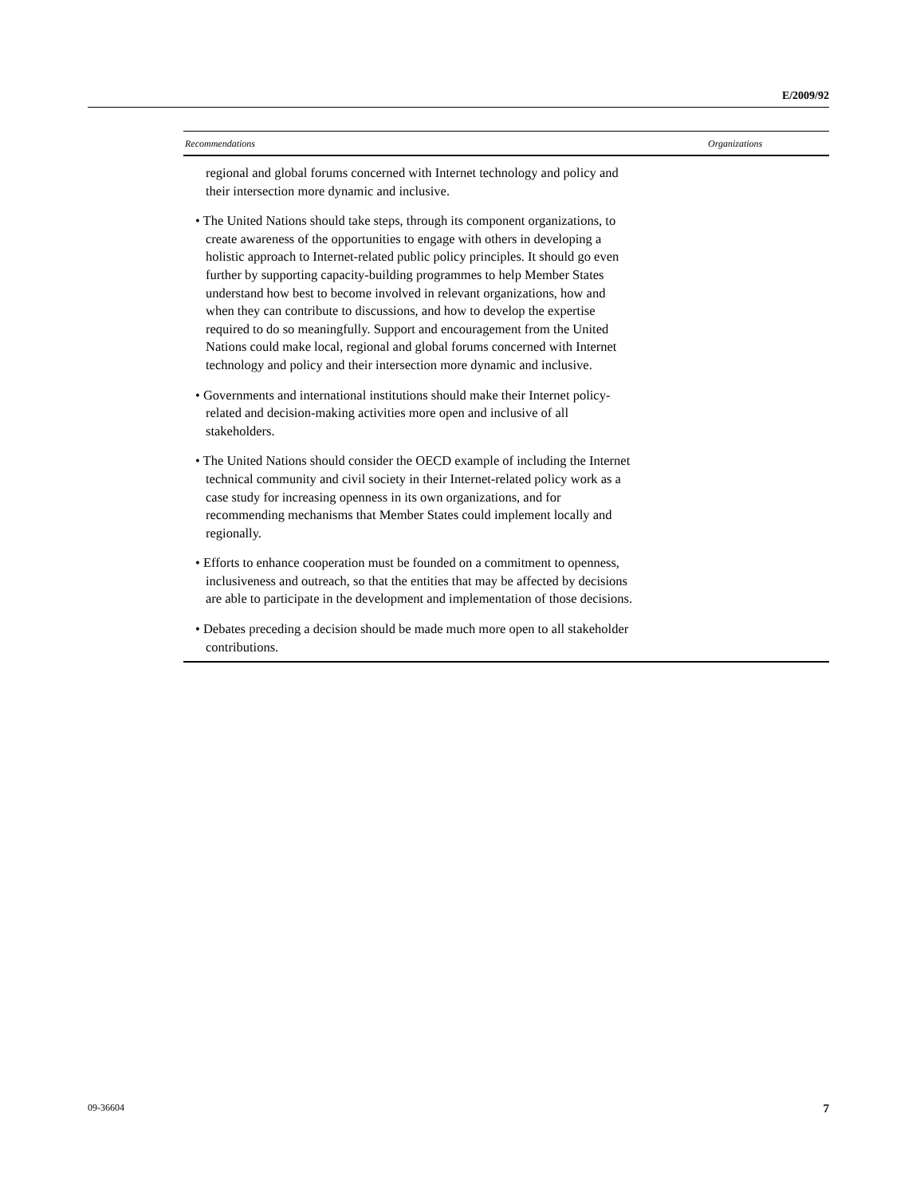E/2009/92
| Recommendations | Organizations |
| --- | --- |
| regional and global forums concerned with Internet technology and policy and their intersection more dynamic and inclusive. • The United Nations should take steps, through its component organizations, to create awareness of the opportunities to engage with others in developing a holistic approach to Internet-related public policy principles. It should go even further by supporting capacity-building programmes to help Member States understand how best to become involved in relevant organizations, how and when they can contribute to discussions, and how to develop the expertise required to do so meaningfully. Support and encouragement from the United Nations could make local, regional and global forums concerned with Internet technology and policy and their intersection more dynamic and inclusive. • Governments and international institutions should make their Internet policy-related and decision-making activities more open and inclusive of all stakeholders. • The United Nations should consider the OECD example of including the Internet technical community and civil society in their Internet-related policy work as a case study for increasing openness in its own organizations, and for recommending mechanisms that Member States could implement locally and regionally. • Efforts to enhance cooperation must be founded on a commitment to openness, inclusiveness and outreach, so that the entities that may be affected by decisions are able to participate in the development and implementation of those decisions. • Debates preceding a decision should be made much more open to all stakeholder contributions. | |
09-36604 7